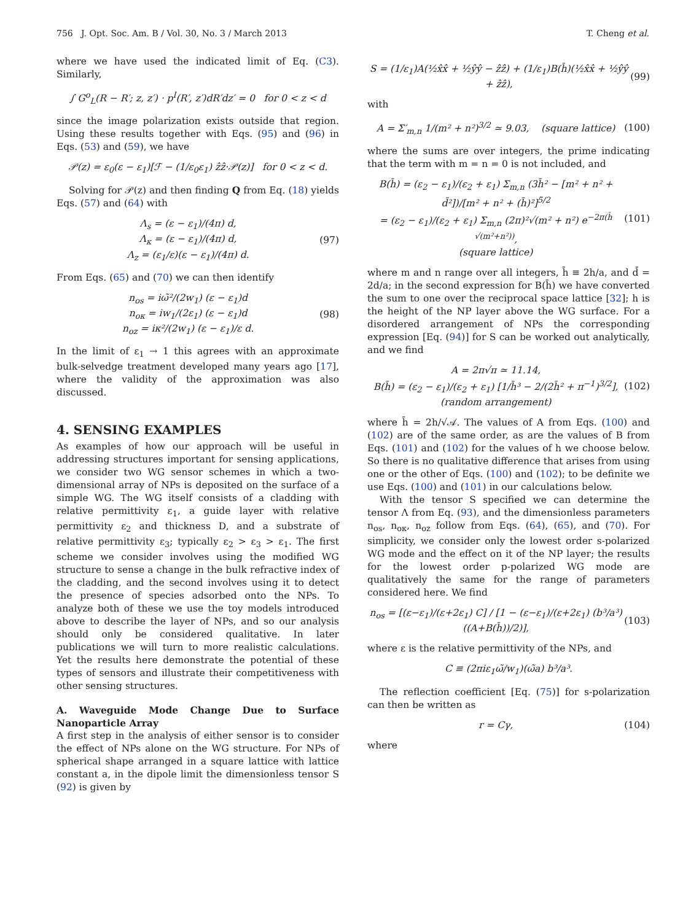756 J. Opt. Soc. Am. B / Vol. 30, No. 3 / March 2013 T. Cheng et al.
where we have used the indicated limit of Eq. (C3). Similarly,
∫ G<sup>o</sup><sub>L</sub>(R − R′; z, z′) · p<sup>I</sup>(R′, z′)dR′dz′ = 0 for 0 < z < d
since the image polarization exists outside that region. Using these results together with Eqs. (95) and (96) in Eqs. (53) and (59), we have
𝒫(z) = ε<sub>0</sub>(ε − ε<sub>1</sub>)[ℱ − (1/ε<sub>0</sub>ε<sub>1</sub>) ẑẑ·𝒫(z)] for 0 < z < d.
Solving for 𝒫(z) and then finding Q from Eq. (18) yields Eqs. (57) and (64) with
Λ<sub>s</sub> = (ε − ε<sub>1</sub>)/(4π) d,
Λ<sub>κ</sub> = (ε − ε<sub>1</sub>)/(4π) d,
Λ<sub>z</sub> = (ε<sub>1</sub>/ε)(ε − ε<sub>1</sub>)/(4π) d. (97)
From Eqs. (65) and (70) we can then identify
n<sub>os</sub> = iω̃²/(2w<sub>1</sub>) (ε − ε<sub>1</sub>)d
n<sub>oκ</sub> = iw<sub>1</sub>/(2ε<sub>1</sub>) (ε − ε<sub>1</sub>)d
n<sub>oz</sub> = iκ²/(2w<sub>1</sub>) (ε − ε<sub>1</sub>)/ε d. (98)
In the limit of ε<sub>1</sub> → 1 this agrees with an approximate bulk-selvedge treatment developed many years ago [17], where the validity of the approximation was also discussed.
4. SENSING EXAMPLES
As examples of how our approach will be useful in addressing structures important for sensing applications, we consider two WG sensor schemes in which a two-dimensional array of NPs is deposited on the surface of a simple WG. The WG itself consists of a cladding with relative permittivity ε<sub>1</sub>, a guide layer with relative permittivity ε<sub>2</sub> and thickness D, and a substrate of relative permittivity ε<sub>3</sub>; typically ε<sub>2</sub> > ε<sub>3</sub> > ε<sub>1</sub>. The first scheme we consider involves using the modified WG structure to sense a change in the bulk refractive index of the cladding, and the second involves using it to detect the presence of species adsorbed onto the NPs. To analyze both of these we use the toy models introduced above to describe the layer of NPs, and so our analysis should only be considered qualitative. In later publications we will turn to more realistic calculations. Yet the results here demonstrate the potential of these types of sensors and illustrate their competitiveness with other sensing structures.
A. Waveguide Mode Change Due to Surface Nanoparticle Array
A first step in the analysis of either sensor is to consider the effect of NPs alone on the WG structure. For NPs of spherical shape arranged in a square lattice with lattice constant a, in the dipole limit the dimensionless tensor S (92) is given by
S = (1/ε<sub>1</sub>)A(½x̂x̂ + ½ŷŷ − ẑẑ) + (1/ε<sub>1</sub>)B(h̄)(½x̂x̂ + ½ŷŷ + ẑẑ), (99)
with
A = Σ′<sub>m,n</sub> 1/(m² + n²)<sup>3/2</sup> ≃ 9.03, (square lattice) (100)
where the sums are over integers, the prime indicating that the term with m = n = 0 is not included, and
B(h̄) = (ε<sub>2</sub> − ε<sub>1</sub>)/(ε<sub>2</sub> + ε<sub>1</sub>) Σ<sub>m,n</sub> (3h̄² − [m² + n² + d̄²])/[m² + n² + (h̄)²]<sup>5/2</sup>
= (ε<sub>2</sub> − ε<sub>1</sub>)/(ε<sub>2</sub> + ε<sub>1</sub>) Σ<sub>m,n</sub> (2π)²√(m² + n²) e<sup>−2π(h̄ √(m²+n²))</sup>,
(square lattice) (101)
where m and n range over all integers, h̄ ≡ 2h/a, and d̄ = 2d/a; in the second expression for B(h̄) we have converted the sum to one over the reciprocal space lattice [32]; h is the height of the NP layer above the WG surface. For a disordered arrangement of NPs the corresponding expression [Eq. (94)] for S can be worked out analytically, and we find
A = 2π√π ≃ 11.14,
B(h̄) = (ε<sub>2</sub> − ε<sub>1</sub>)/(ε<sub>2</sub> + ε<sub>1</sub>) [1/h̄³ − 2/(2h̄² + π<sup>−1</sup>)<sup>3/2</sup>],
(random arrangement) (102)
where h̄ = 2h/√𝒜. The values of A from Eqs. (100) and (102) are of the same order, as are the values of B from Eqs. (101) and (102) for the values of h we choose below. So there is no qualitative difference that arises from using one or the other of Eqs. (100) and (102); to be definite we use Eqs. (100) and (101) in our calculations below.
With the tensor S specified we can determine the tensor Λ from Eq. (93), and the dimensionless parameters n<sub>os</sub>, n<sub>oκ</sub>, n<sub>oz</sub> follow from Eqs. (64), (65), and (70). For simplicity, we consider only the lowest order s-polarized WG mode and the effect on it of the NP layer; the results for the lowest order p-polarized WG mode are qualitatively the same for the range of parameters considered here. We find
n<sub>os</sub> = [(ε−ε<sub>1</sub>)/(ε+2ε<sub>1</sub>) C] / [1 − (ε−ε<sub>1</sub>)/(ε+2ε<sub>1</sub>) (b³/a³) ((A+B(h̄))/2)], (103)
where ε is the relative permittivity of the NPs, and
C ≡ (2πiε<sub>1</sub>ω̃/w<sub>1</sub>)(ω̃a) b³/a³.
The reflection coefficient [Eq. (75)] for s-polarization can then be written as
r = Cγ, (104)
where